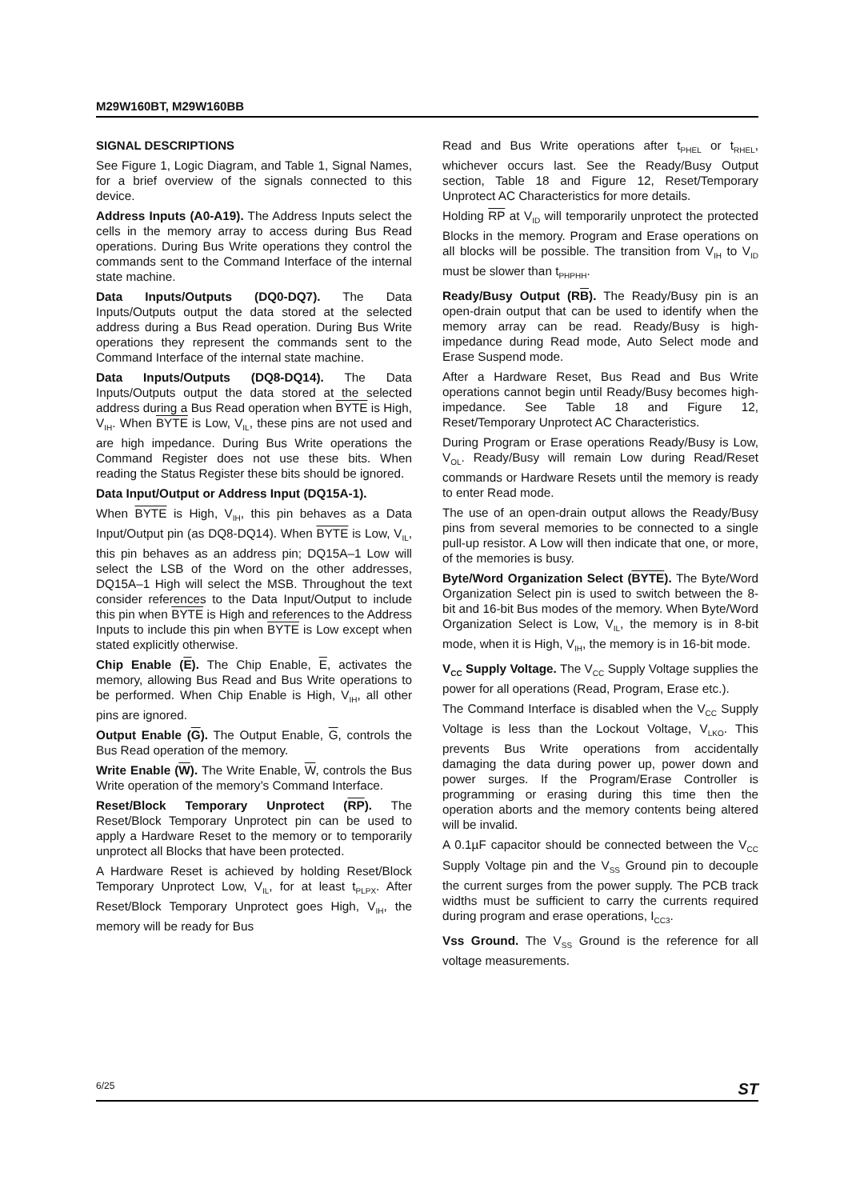M29W160BT, M29W160BB
SIGNAL DESCRIPTIONS
See Figure 1, Logic Diagram, and Table 1, Signal Names, for a brief overview of the signals connected to this device.
Address Inputs (A0-A19). The Address Inputs select the cells in the memory array to access during Bus Read operations. During Bus Write operations they control the commands sent to the Command Interface of the internal state machine.
Data Inputs/Outputs (DQ0-DQ7). The Data Inputs/Outputs output the data stored at the selected address during a Bus Read operation. During Bus Write operations they represent the commands sent to the Command Interface of the internal state machine.
Data Inputs/Outputs (DQ8-DQ14). The Data Inputs/Outputs output the data stored at the selected address during a Bus Read operation when BYTE is High, V<sub>IH</sub>. When BYTE is Low, V<sub>IL</sub>, these pins are not used and are high impedance. During Bus Write operations the Command Register does not use these bits. When reading the Status Register these bits should be ignored.
Data Input/Output or Address Input (DQ15A-1).
When BYTE is High, V<sub>IH</sub>, this pin behaves as a Data Input/Output pin (as DQ8-DQ14). When BYTE is Low, V<sub>IL</sub>, this pin behaves as an address pin; DQ15A–1 Low will select the LSB of the Word on the other addresses, DQ15A–1 High will select the MSB. Throughout the text consider references to the Data Input/Output to include this pin when BYTE is High and references to the Address Inputs to include this pin when BYTE is Low except when stated explicitly otherwise.
Chip Enable (E). The Chip Enable, E, activates the memory, allowing Bus Read and Bus Write operations to be performed. When Chip Enable is High, V<sub>IH</sub>, all other pins are ignored.
Output Enable (G). The Output Enable, G, controls the Bus Read operation of the memory.
Write Enable (W). The Write Enable, W, controls the Bus Write operation of the memory’s Command Interface.
Reset/Block Temporary Unprotect (RP). The Reset/Block Temporary Unprotect pin can be used to apply a Hardware Reset to the memory or to temporarily unprotect all Blocks that have been protected.
A Hardware Reset is achieved by holding Reset/Block Temporary Unprotect Low, V<sub>IL</sub>, for at least t<sub>PLPX</sub>. After Reset/Block Temporary Unprotect goes High, V<sub>IH</sub>, the memory will be ready for Bus
Read and Bus Write operations after t<sub>PHEL</sub> or t<sub>RHEL</sub>, whichever occurs last. See the Ready/Busy Output section, Table 18 and Figure 12, Reset/Temporary Unprotect AC Characteristics for more details.
Holding RP at V<sub>ID</sub> will temporarily unprotect the protected Blocks in the memory. Program and Erase operations on all blocks will be possible. The transition from V<sub>IH</sub> to V<sub>ID</sub> must be slower than t<sub>PHPHH</sub>.
Ready/Busy Output (RB). The Ready/Busy pin is an open-drain output that can be used to identify when the memory array can be read. Ready/Busy is high-impedance during Read mode, Auto Select mode and Erase Suspend mode.
After a Hardware Reset, Bus Read and Bus Write operations cannot begin until Ready/Busy becomes high-impedance. See Table 18 and Figure 12, Reset/Temporary Unprotect AC Characteristics.
During Program or Erase operations Ready/Busy is Low, V<sub>OL</sub>. Ready/Busy will remain Low during Read/Reset commands or Hardware Resets until the memory is ready to enter Read mode.
The use of an open-drain output allows the Ready/Busy pins from several memories to be connected to a single pull-up resistor. A Low will then indicate that one, or more, of the memories is busy.
Byte/Word Organization Select (BYTE). The Byte/Word Organization Select pin is used to switch between the 8-bit and 16-bit Bus modes of the memory. When Byte/Word Organization Select is Low, V<sub>IL</sub>, the memory is in 8-bit mode, when it is High, V<sub>IH</sub>, the memory is in 16-bit mode.
V<sub>CC</sub> Supply Voltage. The V<sub>CC</sub> Supply Voltage supplies the power for all operations (Read, Program, Erase etc.).
The Command Interface is disabled when the V<sub>CC</sub> Supply Voltage is less than the Lockout Voltage, V<sub>LKO</sub>. This prevents Bus Write operations from accidentally damaging the data during power up, power down and power surges. If the Program/Erase Controller is programming or erasing during this time then the operation aborts and the memory contents being altered will be invalid.
A 0.1µF capacitor should be connected between the V<sub>CC</sub> Supply Voltage pin and the V<sub>SS</sub> Ground pin to decouple the current surges from the power supply. The PCB track widths must be sufficient to carry the currents required during program and erase operations, I<sub>CC3</sub>.
Vss Ground. The V<sub>SS</sub> Ground is the reference for all voltage measurements.
6/25 ST